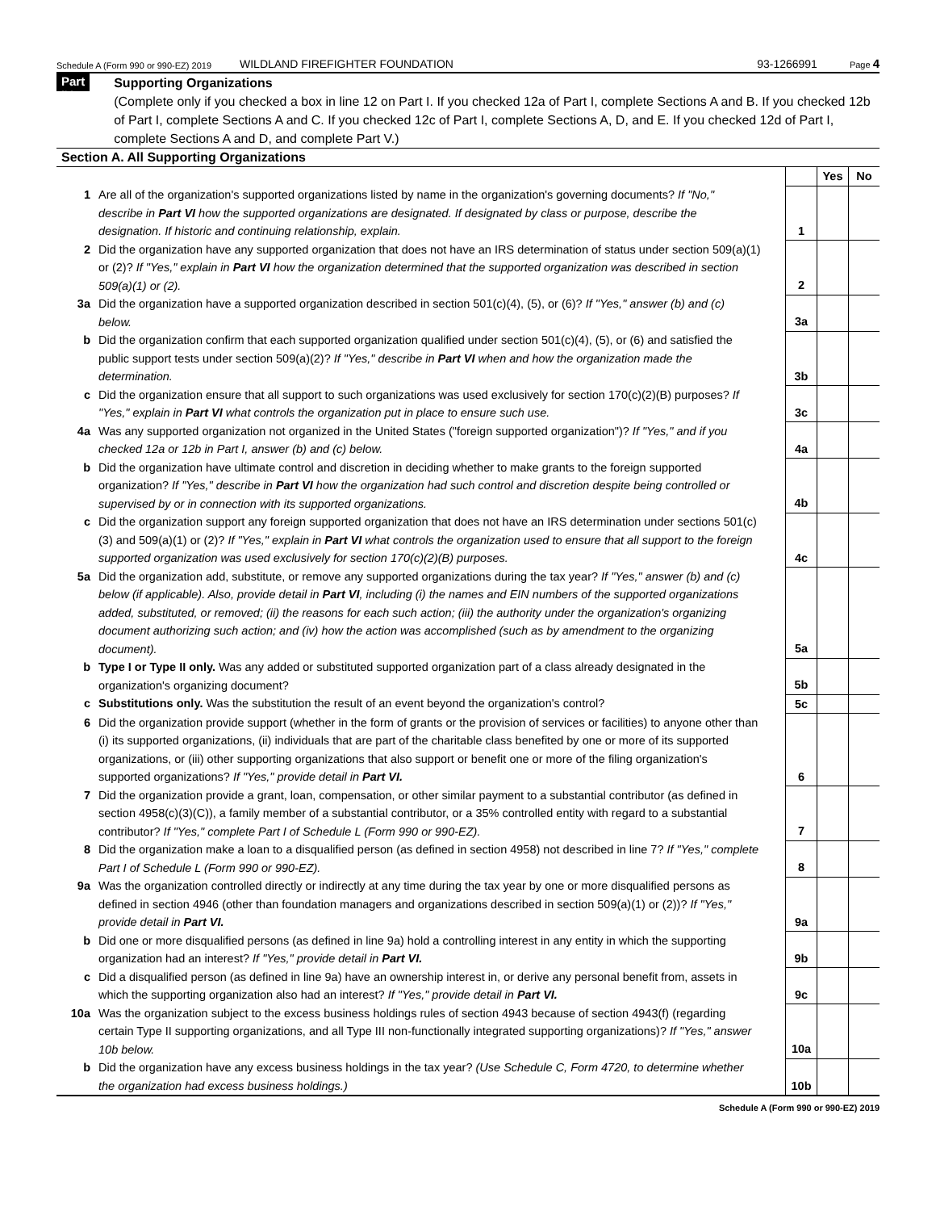Schedule A (Form 990 or 990-EZ) 2019 WILDLAND FIREFIGHTER FOUNDATION 93-1266991 Page 4
Part IV
Supporting Organizations
(Complete only if you checked a box in line 12 on Part I. If you checked 12a of Part I, complete Sections A and B. If you checked 12b of Part I, complete Sections A and C. If you checked 12c of Part I, complete Sections A, D, and E. If you checked 12d of Part I, complete Sections A and D, and complete Part V.)
Section A. All Supporting Organizations
| | | | Yes | No |
| 1 | Are all of the organization's supported organizations listed by name in the organization's governing documents? If "No," describe in Part VI how the supported organizations are designated. If designated by class or purpose, describe the designation. If historic and continuing relationship, explain. | 1 | | |
| 2 | Did the organization have any supported organization that does not have an IRS determination of status under section 509(a)(1) or (2)? If "Yes," explain in Part VI how the organization determined that the supported organization was described in section 509(a)(1) or (2). | 2 | | |
| 3a | Did the organization have a supported organization described in section 501(c)(4), (5), or (6)? If "Yes," answer (b) and (c) below. | 3a | | |
| b | Did the organization confirm that each supported organization qualified under section 501(c)(4), (5), or (6) and satisfied the public support tests under section 509(a)(2)? If "Yes," describe in Part VI when and how the organization made the determination. | 3b | | |
| c | Did the organization ensure that all support to such organizations was used exclusively for section 170(c)(2)(B) purposes? If "Yes," explain in Part VI what controls the organization put in place to ensure such use. | 3c | | |
| 4a | Was any supported organization not organized in the United States ("foreign supported organization")? If "Yes," and if you checked 12a or 12b in Part I, answer (b) and (c) below. | 4a | | |
| b | Did the organization have ultimate control and discretion in deciding whether to make grants to the foreign supported organization? If "Yes," describe in Part VI how the organization had such control and discretion despite being controlled or supervised by or in connection with its supported organizations. | 4b | | |
| c | Did the organization support any foreign supported organization that does not have an IRS determination under sections 501(c)(3) and 509(a)(1) or (2)? If "Yes," explain in Part VI what controls the organization used to ensure that all support to the foreign supported organization was used exclusively for section 170(c)(2)(B) purposes. | 4c | | |
| 5a | Did the organization add, substitute, or remove any supported organizations during the tax year? If "Yes," answer (b) and (c) below (if applicable). Also, provide detail in Part VI , including (i) the names and EIN numbers of the supported organizations added, substituted, or removed; (ii) the reasons for each such action; (iii) the authority under the organization's organizing document authorizing such action; and (iv) how the action was accomplished (such as by amendment to the organizing document). | 5a | | |
| b | Type I or Type II only. Was any added or substituted supported organization part of a class already designated in the organization's organizing document? | 5b | | |
| c | Substitutions only. Was the substitution the result of an event beyond the organization's control? | 5c | | |
| 6 | Did the organization provide support (whether in the form of grants or the provision of services or facilities) to anyone other than (i) its supported organizations, (ii) individuals that are part of the charitable class benefited by one or more of its supported organizations, or (iii) other supporting organizations that also support or benefit one or more of the filing organization's supported organizations? If "Yes," provide detail in Part VI. | 6 | | |
| 7 | Did the organization provide a grant, loan, compensation, or other similar payment to a substantial contributor (as defined in section 4958(c)(3)(C)), a family member of a substantial contributor, or a 35% controlled entity with regard to a substantial contributor? If "Yes," complete Part I of Schedule L (Form 990 or 990-EZ). | 7 | | |
| 8 | Did the organization make a loan to a disqualified person (as defined in section 4958) not described in line 7? If "Yes," complete Part I of Schedule L (Form 990 or 990-EZ). | 8 | | |
| 9a | Was the organization controlled directly or indirectly at any time during the tax year by one or more disqualified persons as defined in section 4946 (other than foundation managers and organizations described in section 509(a)(1) or (2))? If "Yes," provide detail in Part VI. | 9a | | |
| b | Did one or more disqualified persons (as defined in line 9a) hold a controlling interest in any entity in which the supporting organization had an interest? If "Yes," provide detail in Part VI. | 9b | | |
| c | Did a disqualified person (as defined in line 9a) have an ownership interest in, or derive any personal benefit from, assets in which the supporting organization also had an interest? If "Yes," provide detail in Part VI. | 9c | | |
| 10a | Was the organization subject to the excess business holdings rules of section 4943 because of section 4943(f) (regarding certain Type II supporting organizations, and all Type III non-functionally integrated supporting organizations)? If "Yes," answer 10b below. | 10a | | |
| b | Did the organization have any excess business holdings in the tax year? (Use Schedule C, Form 4720, to determine whether the organization had excess business holdings.) | 10b | | |
Schedule A (Form 990 or 990-EZ) 2019